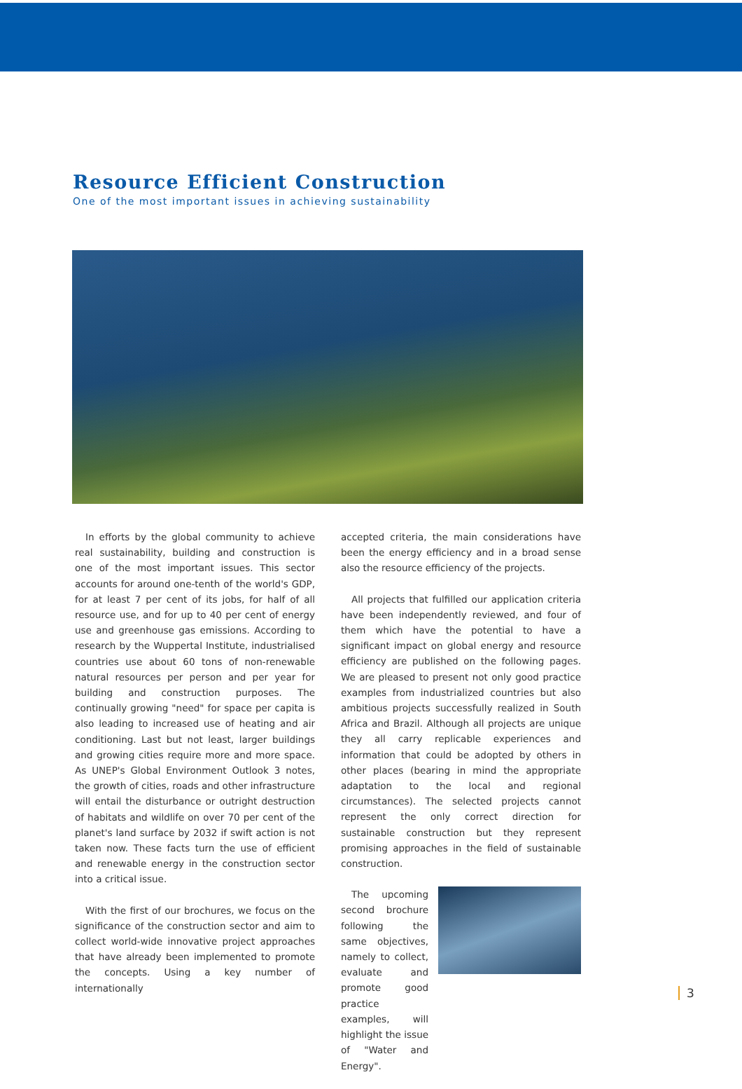Resource Efficient Construction
One of the most important issues in achieving sustainability
In efforts by the global community to achieve real sustainability, building and construction is one of the most important issues. This sector accounts for around one-tenth of the world's GDP, for at least 7 per cent of its jobs, for half of all resource use, and for up to 40 per cent of energy use and greenhouse gas emissions. According to research by the Wuppertal Institute, industrialised countries use about 60 tons of non-renewable natural resources per person and per year for building and construction purposes. The continually growing "need" for space per capita is also leading to increased use of heating and air conditioning. Last but not least, larger buildings and growing cities require more and more space. As UNEP's Global Environment Outlook 3 notes, the growth of cities, roads and other infrastructure will entail the disturbance or outright destruction of habitats and wildlife on over 70 per cent of the planet's land surface by 2032 if swift action is not taken now. These facts turn the use of efficient and renewable energy in the construction sector into a critical issue.
With the first of our brochures, we focus on the significance of the construction sector and aim to collect world-wide innovative project approaches that have already been implemented to promote the concepts. Using a key number of internationally
accepted criteria, the main considerations have been the energy efficiency and in a broad sense also the resource efficiency of the projects.
All projects that fulfilled our application criteria have been independently reviewed, and four of them which have the potential to have a significant impact on global energy and resource efficiency are published on the following pages. We are pleased to present not only good practice examples from industrialized countries but also ambitious projects successfully realized in South Africa and Brazil. Although all projects are unique they all carry replicable experiences and information that could be adopted by others in other places (bearing in mind the appropriate adaptation to the local and regional circumstances). The selected projects cannot represent the only correct direction for sustainable construction but they represent promising approaches in the field of sustainable construction.
The upcoming second brochure following the same objectives, namely to collect, evaluate and promote good practice examples, will highlight the issue of "Water and Energy".
3